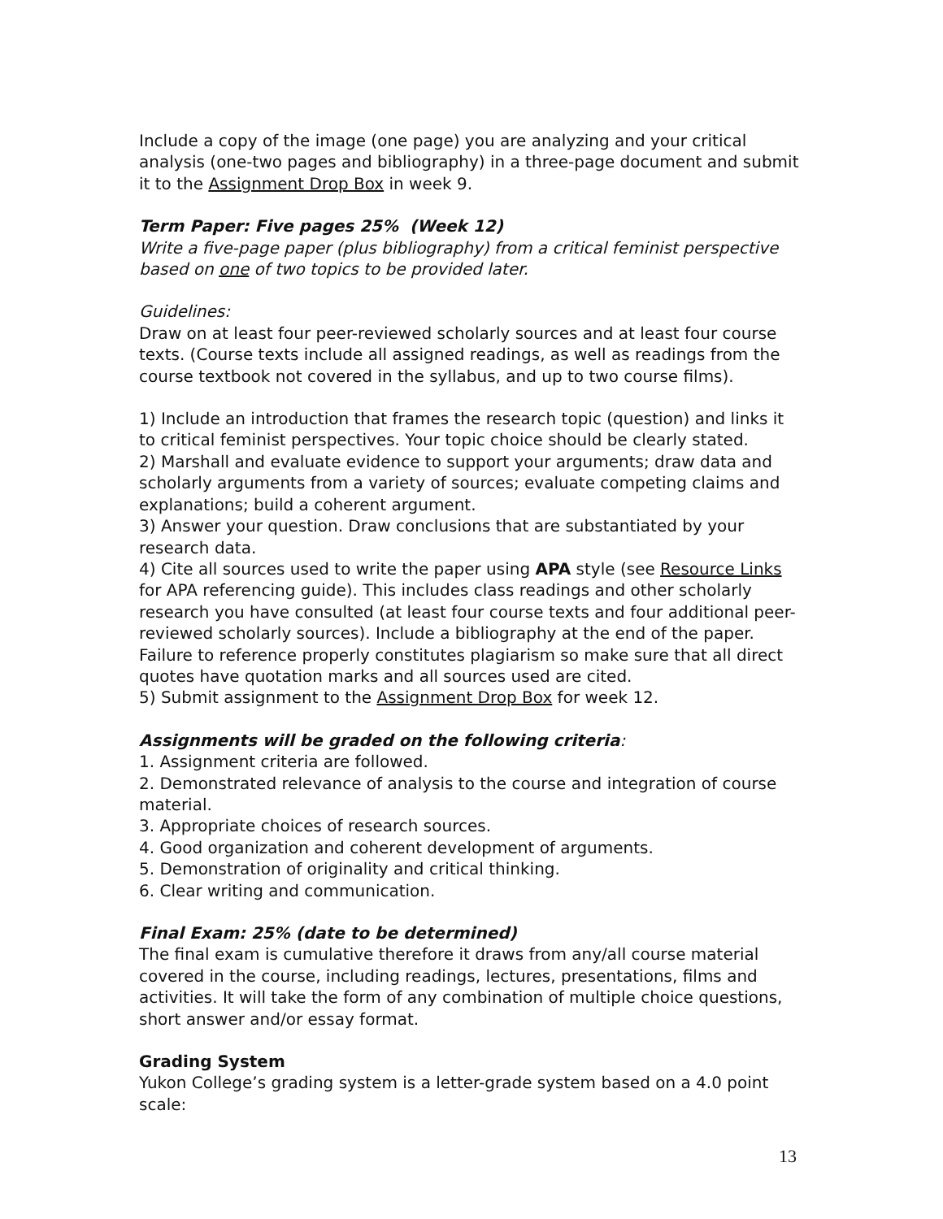Include a copy of the image (one page) you are analyzing and your critical analysis (one-two pages and bibliography) in a three-page document and submit it to the Assignment Drop Box in week 9.
Term Paper: Five pages 25% (Week 12)
Write a five-page paper (plus bibliography) from a critical feminist perspective based on one of two topics to be provided later.
Guidelines:
Draw on at least four peer-reviewed scholarly sources and at least four course texts. (Course texts include all assigned readings, as well as readings from the course textbook not covered in the syllabus, and up to two course films).
1) Include an introduction that frames the research topic (question) and links it to critical feminist perspectives. Your topic choice should be clearly stated.
2) Marshall and evaluate evidence to support your arguments; draw data and scholarly arguments from a variety of sources; evaluate competing claims and explanations; build a coherent argument.
3) Answer your question. Draw conclusions that are substantiated by your research data.
4) Cite all sources used to write the paper using APA style (see Resource Links for APA referencing guide). This includes class readings and other scholarly research you have consulted (at least four course texts and four additional peer-reviewed scholarly sources). Include a bibliography at the end of the paper. Failure to reference properly constitutes plagiarism so make sure that all direct quotes have quotation marks and all sources used are cited.
5) Submit assignment to the Assignment Drop Box for week 12.
Assignments will be graded on the following criteria:
1. Assignment criteria are followed.
2. Demonstrated relevance of analysis to the course and integration of course material.
3. Appropriate choices of research sources.
4. Good organization and coherent development of arguments.
5. Demonstration of originality and critical thinking.
6. Clear writing and communication.
Final Exam: 25% (date to be determined)
The final exam is cumulative therefore it draws from any/all course material covered in the course, including readings, lectures, presentations, films and activities. It will take the form of any combination of multiple choice questions, short answer and/or essay format.
Grading System
Yukon College’s grading system is a letter-grade system based on a 4.0 point scale:
13